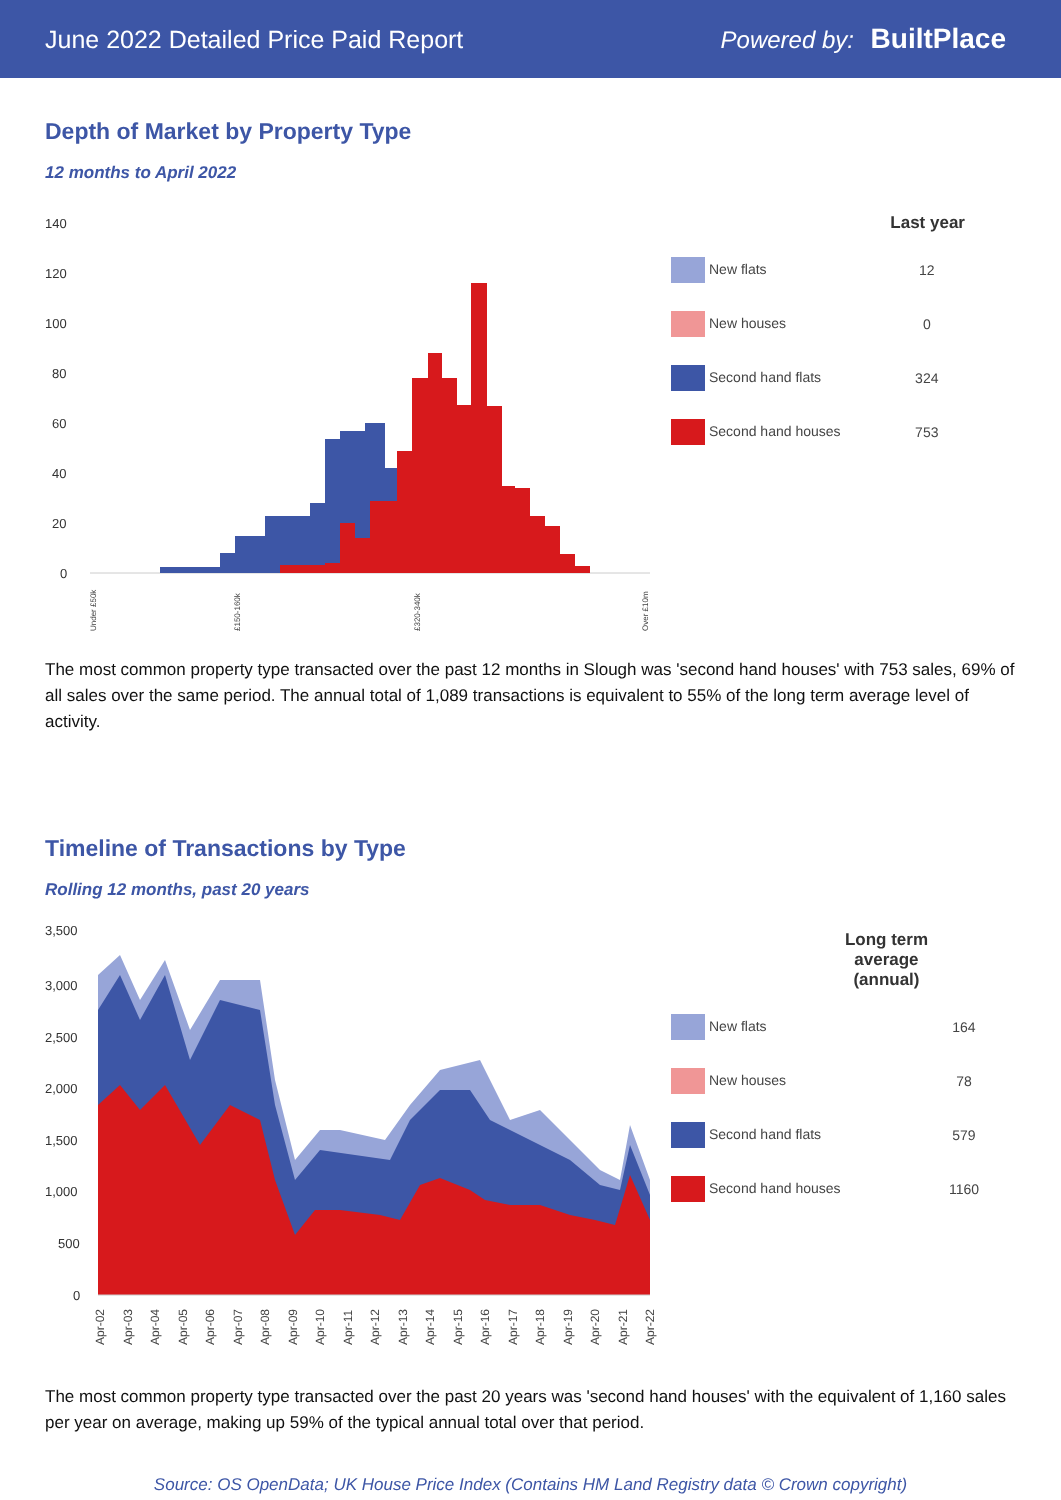June 2022 Detailed Price Paid Report Powered by: BuiltPlace
Depth of Market by Property Type
12 months to April 2022
140
120
100
80
60
40
20
0
Under £50k
£150-160k
£320-340k
Over £10m
| | Last year |
| --- | --- |
| New flats | 12 |
| New houses | 0 |
| Second hand flats | 324 |
| Second hand houses | 753 |
The most common property type transacted over the past 12 months in Slough was 'second hand houses' with 753 sales, 69% of all sales over the same period. The annual total of 1,089 transactions is equivalent to 55% of the long term average level of activity.
Timeline of Transactions by Type
Rolling 12 months, past 20 years
3,500
3,000
2,500
2,000
1,500
1,000
500
0
Apr-02
Apr-03
Apr-04
Apr-05
Apr-06
Apr-07
Apr-08
Apr-09
Apr-10
Apr-11
Apr-12
Apr-13
Apr-14
Apr-15
Apr-16
Apr-17
Apr-18
Apr-19
Apr-20
Apr-21
Apr-22
| Long term average (annual) | |
| --- | --- |
| New flats | 164 |
| New houses | 78 |
| Second hand flats | 579 |
| Second hand houses | 1160 |
The most common property type transacted over the past 20 years was 'second hand houses' with the equivalent of 1,160 sales per year on average, making up 59% of the typical annual total over that period.
Source: OS OpenData; UK House Price Index (Contains HM Land Registry data © Crown copyright)